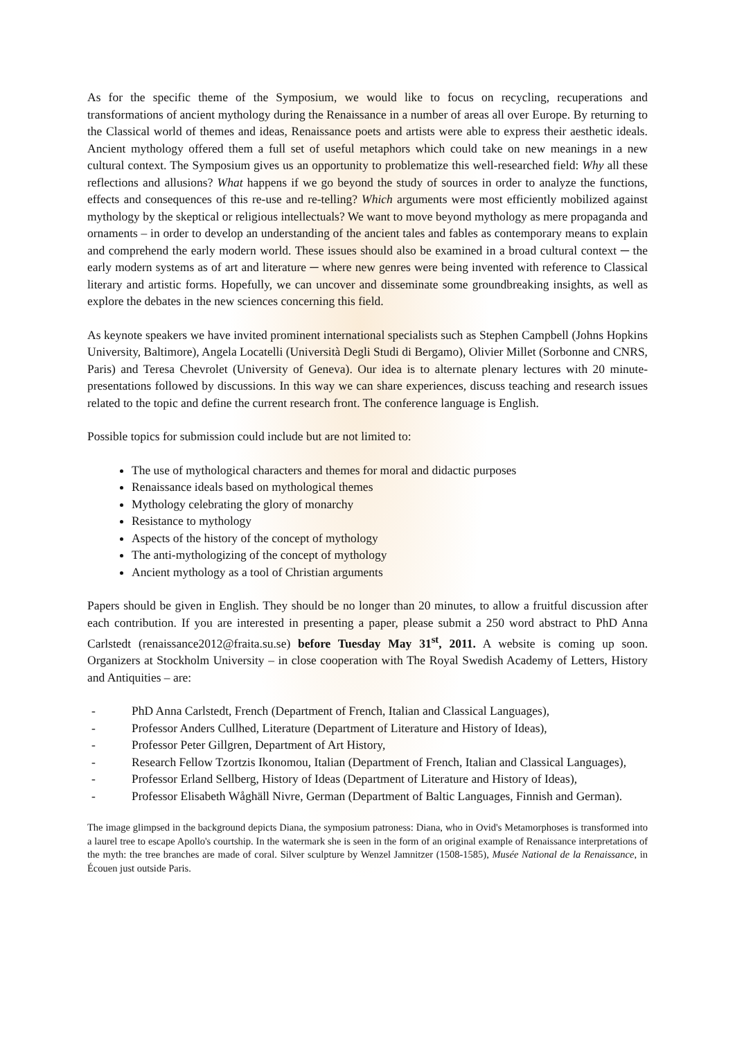As for the specific theme of the Symposium, we would like to focus on recycling, recuperations and transformations of ancient mythology during the Renaissance in a number of areas all over Europe. By returning to the Classical world of themes and ideas, Renaissance poets and artists were able to express their aesthetic ideals. Ancient mythology offered them a full set of useful metaphors which could take on new meanings in a new cultural context. The Symposium gives us an opportunity to problematize this well-researched field: Why all these reflections and allusions? What happens if we go beyond the study of sources in order to analyze the functions, effects and consequences of this re-use and re-telling? Which arguments were most efficiently mobilized against mythology by the skeptical or religious intellectuals? We want to move beyond mythology as mere propaganda and ornaments – in order to develop an understanding of the ancient tales and fables as contemporary means to explain and comprehend the early modern world. These issues should also be examined in a broad cultural context ─ the early modern systems as of art and literature ─ where new genres were being invented with reference to Classical literary and artistic forms. Hopefully, we can uncover and disseminate some groundbreaking insights, as well as explore the debates in the new sciences concerning this field.
As keynote speakers we have invited prominent international specialists such as Stephen Campbell (Johns Hopkins University, Baltimore), Angela Locatelli (Università Degli Studi di Bergamo), Olivier Millet (Sorbonne and CNRS, Paris) and Teresa Chevrolet (University of Geneva). Our idea is to alternate plenary lectures with 20 minute-presentations followed by discussions. In this way we can share experiences, discuss teaching and research issues related to the topic and define the current research front. The conference language is English.
Possible topics for submission could include but are not limited to:
The use of mythological characters and themes for moral and didactic purposes
Renaissance ideals based on mythological themes
Mythology celebrating the glory of monarchy
Resistance to mythology
Aspects of the history of the concept of mythology
The anti-mythologizing of the concept of mythology
Ancient mythology as a tool of Christian arguments
Papers should be given in English. They should be no longer than 20 minutes, to allow a fruitful discussion after each contribution. If you are interested in presenting a paper, please submit a 250 word abstract to PhD Anna Carlstedt (renaissance2012@fraita.su.se) before Tuesday May 31<sup>st</sup>, 2011. A website is coming up soon. Organizers at Stockholm University – in close cooperation with The Royal Swedish Academy of Letters, History and Antiquities – are:
- PhD Anna Carlstedt, French (Department of French, Italian and Classical Languages),
- Professor Anders Cullhed, Literature (Department of Literature and History of Ideas),
- Professor Peter Gillgren, Department of Art History,
- Research Fellow Tzortzis Ikonomou, Italian (Department of French, Italian and Classical Languages),
- Professor Erland Sellberg, History of Ideas (Department of Literature and History of Ideas),
- Professor Elisabeth Wåghäll Nivre, German (Department of Baltic Languages, Finnish and German).
The image glimpsed in the background depicts Diana, the symposium patroness: Diana, who in Ovid's Metamorphoses is transformed into a laurel tree to escape Apollo's courtship. In the watermark she is seen in the form of an original example of Renaissance interpretations of the myth: the tree branches are made of coral. Silver sculpture by Wenzel Jamnitzer (1508-1585), Musée National de la Renaissance, in Écouen just outside Paris.